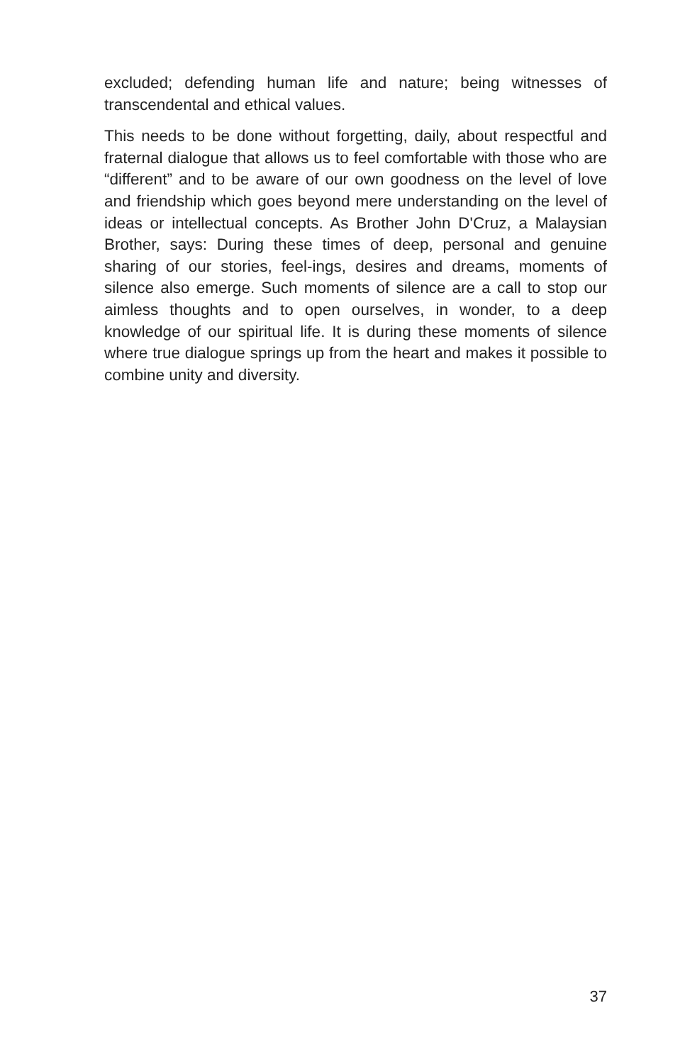excluded; defending human life and nature; being witnesses of transcendental and ethical values.
This needs to be done without forgetting, daily, about respectful and fraternal dialogue that allows us to feel comfortable with those who are “different” and to be aware of our own goodness on the level of love and friendship which goes beyond mere understanding on the level of ideas or intellectual concepts. As Brother John D'Cruz, a Malaysian Brother, says: During these times of deep, personal and genuine sharing of our stories, feel-ings, desires and dreams, moments of silence also emerge. Such moments of silence are a call to stop our aimless thoughts and to open ourselves, in wonder, to a deep knowledge of our spiritual life. It is during these moments of silence where true dialogue springs up from the heart and makes it possible to combine unity and diversity.
37